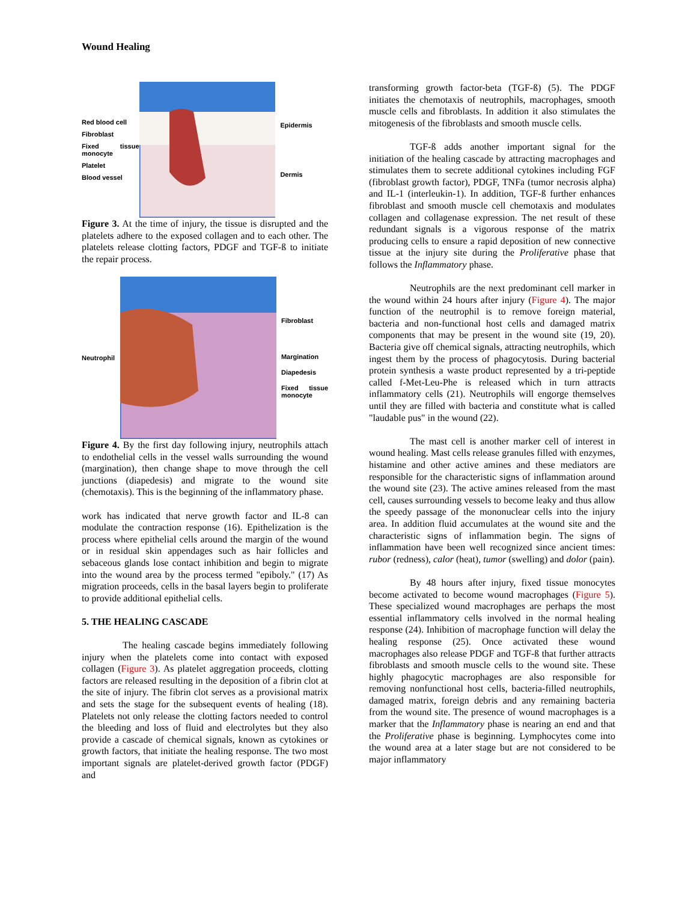Wound Healing
Red blood cell
Fibroblast
Fixed tissue monocyte
Platelet
Blood vessel
Epidermis
Dermis
Figure 3. At the time of injury, the tissue is disrupted and the platelets adhere to the exposed collagen and to each other. The platelets release clotting factors, PDGF and TGF-ß to initiate the repair process.
Neutrophil
Fibroblast
Margination
Diapedesis
Fixed tissue monocyte
Figure 4. By the first day following injury, neutrophils attach to endothelial cells in the vessel walls surrounding the wound (margination), then change shape to move through the cell junctions (diapedesis) and migrate to the wound site (chemotaxis). This is the beginning of the inflammatory phase.
work has indicated that nerve growth factor and IL-8 can modulate the contraction response (16). Epithelization is the process where epithelial cells around the margin of the wound or in residual skin appendages such as hair follicles and sebaceous glands lose contact inhibition and begin to migrate into the wound area by the process termed "epiboly." (17) As migration proceeds, cells in the basal layers begin to proliferate to provide additional epithelial cells.
5. THE HEALING CASCADE
The healing cascade begins immediately following injury when the platelets come into contact with exposed collagen (Figure 3). As platelet aggregation proceeds, clotting factors are released resulting in the deposition of a fibrin clot at the site of injury. The fibrin clot serves as a provisional matrix and sets the stage for the subsequent events of healing (18). Platelets not only release the clotting factors needed to control the bleeding and loss of fluid and electrolytes but they also provide a cascade of chemical signals, known as cytokines or growth factors, that initiate the healing response. The two most important signals are platelet-derived growth factor (PDGF) and
transforming growth factor-beta (TGF-ß) (5). The PDGF initiates the chemotaxis of neutrophils, macrophages, smooth muscle cells and fibroblasts. In addition it also stimulates the mitogenesis of the fibroblasts and smooth muscle cells.
TGF-ß adds another important signal for the initiation of the healing cascade by attracting macrophages and stimulates them to secrete additional cytokines including FGF (fibroblast growth factor), PDGF, TNFa (tumor necrosis alpha) and IL-1 (interleukin-1). In addition, TGF-ß further enhances fibroblast and smooth muscle cell chemotaxis and modulates collagen and collagenase expression. The net result of these redundant signals is a vigorous response of the matrix producing cells to ensure a rapid deposition of new connective tissue at the injury site during the Proliferative phase that follows the Inflammatory phase.
Neutrophils are the next predominant cell marker in the wound within 24 hours after injury (Figure 4). The major function of the neutrophil is to remove foreign material, bacteria and non-functional host cells and damaged matrix components that may be present in the wound site (19, 20). Bacteria give off chemical signals, attracting neutrophils, which ingest them by the process of phagocytosis. During bacterial protein synthesis a waste product represented by a tri-peptide called f-Met-Leu-Phe is released which in turn attracts inflammatory cells (21). Neutrophils will engorge themselves until they are filled with bacteria and constitute what is called "laudable pus" in the wound (22).
The mast cell is another marker cell of interest in wound healing. Mast cells release granules filled with enzymes, histamine and other active amines and these mediators are responsible for the characteristic signs of inflammation around the wound site (23). The active amines released from the mast cell, causes surrounding vessels to become leaky and thus allow the speedy passage of the mononuclear cells into the injury area. In addition fluid accumulates at the wound site and the characteristic signs of inflammation begin. The signs of inflammation have been well recognized since ancient times: rubor (redness), calor (heat), tumor (swelling) and dolor (pain).
By 48 hours after injury, fixed tissue monocytes become activated to become wound macrophages (Figure 5). These specialized wound macrophages are perhaps the most essential inflammatory cells involved in the normal healing response (24). Inhibition of macrophage function will delay the healing response (25). Once activated these wound macrophages also release PDGF and TGF-ß that further attracts fibroblasts and smooth muscle cells to the wound site. These highly phagocytic macrophages are also responsible for removing nonfunctional host cells, bacteria-filled neutrophils, damaged matrix, foreign debris and any remaining bacteria from the wound site. The presence of wound macrophages is a marker that the Inflammatory phase is nearing an end and that the Proliferative phase is beginning. Lymphocytes come into the wound area at a later stage but are not considered to be major inflammatory